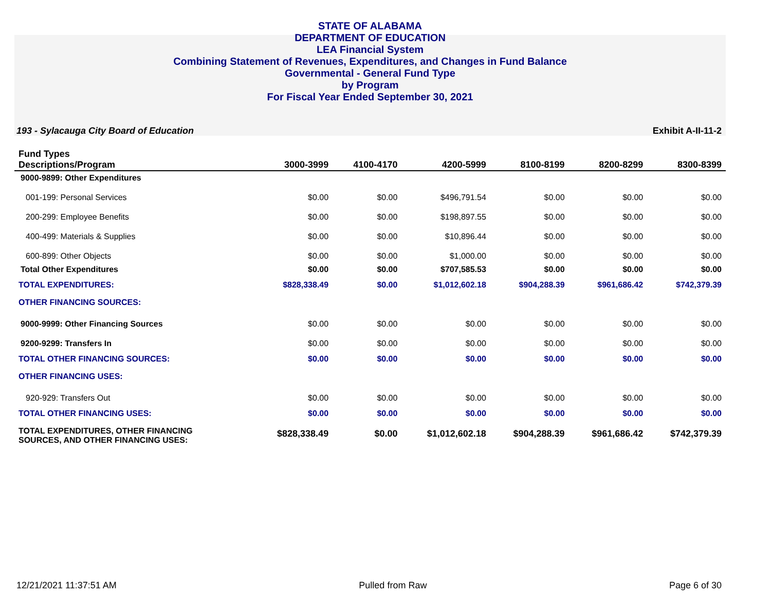STATE OF ALABAMA
DEPARTMENT OF EDUCATION
LEA Financial System
Combining Statement of Revenues, Expenditures, and Changes in Fund Balance
Governmental - General Fund Type
by Program
For Fiscal Year Ended September 30, 2021
193 - Sylacauga City Board of Education Exhibit A-II-11-2
| Fund Types Descriptions/Program | 3000-3999 | 4100-4170 | 4200-5999 | 8100-8199 | 8200-8299 | 8300-8399 |
| --- | --- | --- | --- | --- | --- | --- |
| 9000-9899: Other Expenditures | | | | | | |
| 001-199: Personal Services | $0.00 | $0.00 | $496,791.54 | $0.00 | $0.00 | $0.00 |
| 200-299: Employee Benefits | $0.00 | $0.00 | $198,897.55 | $0.00 | $0.00 | $0.00 |
| 400-499: Materials & Supplies | $0.00 | $0.00 | $10,896.44 | $0.00 | $0.00 | $0.00 |
| 600-899: Other Objects | $0.00 | $0.00 | $1,000.00 | $0.00 | $0.00 | $0.00 |
| Total Other Expenditures | $0.00 | $0.00 | $707,585.53 | $0.00 | $0.00 | $0.00 |
| TOTAL EXPENDITURES: | $828,338.49 | $0.00 | $1,012,602.18 | $904,288.39 | $961,686.42 | $742,379.39 |
| OTHER FINANCING SOURCES: | | | | | | |
| 9000-9999: Other Financing Sources | $0.00 | $0.00 | $0.00 | $0.00 | $0.00 | $0.00 |
| 9200-9299: Transfers In | $0.00 | $0.00 | $0.00 | $0.00 | $0.00 | $0.00 |
| TOTAL OTHER FINANCING SOURCES: | $0.00 | $0.00 | $0.00 | $0.00 | $0.00 | $0.00 |
| OTHER FINANCING USES: | | | | | | |
| 920-929: Transfers Out | $0.00 | $0.00 | $0.00 | $0.00 | $0.00 | $0.00 |
| TOTAL OTHER FINANCING USES: | $0.00 | $0.00 | $0.00 | $0.00 | $0.00 | $0.00 |
| TOTAL EXPENDITURES, OTHER FINANCING SOURCES, AND OTHER FINANCING USES: | $828,338.49 | $0.00 | $1,012,602.18 | $904,288.39 | $961,686.42 | $742,379.39 |
12/21/2021 11:37:51 AM Pulled from Raw Page 6 of 30